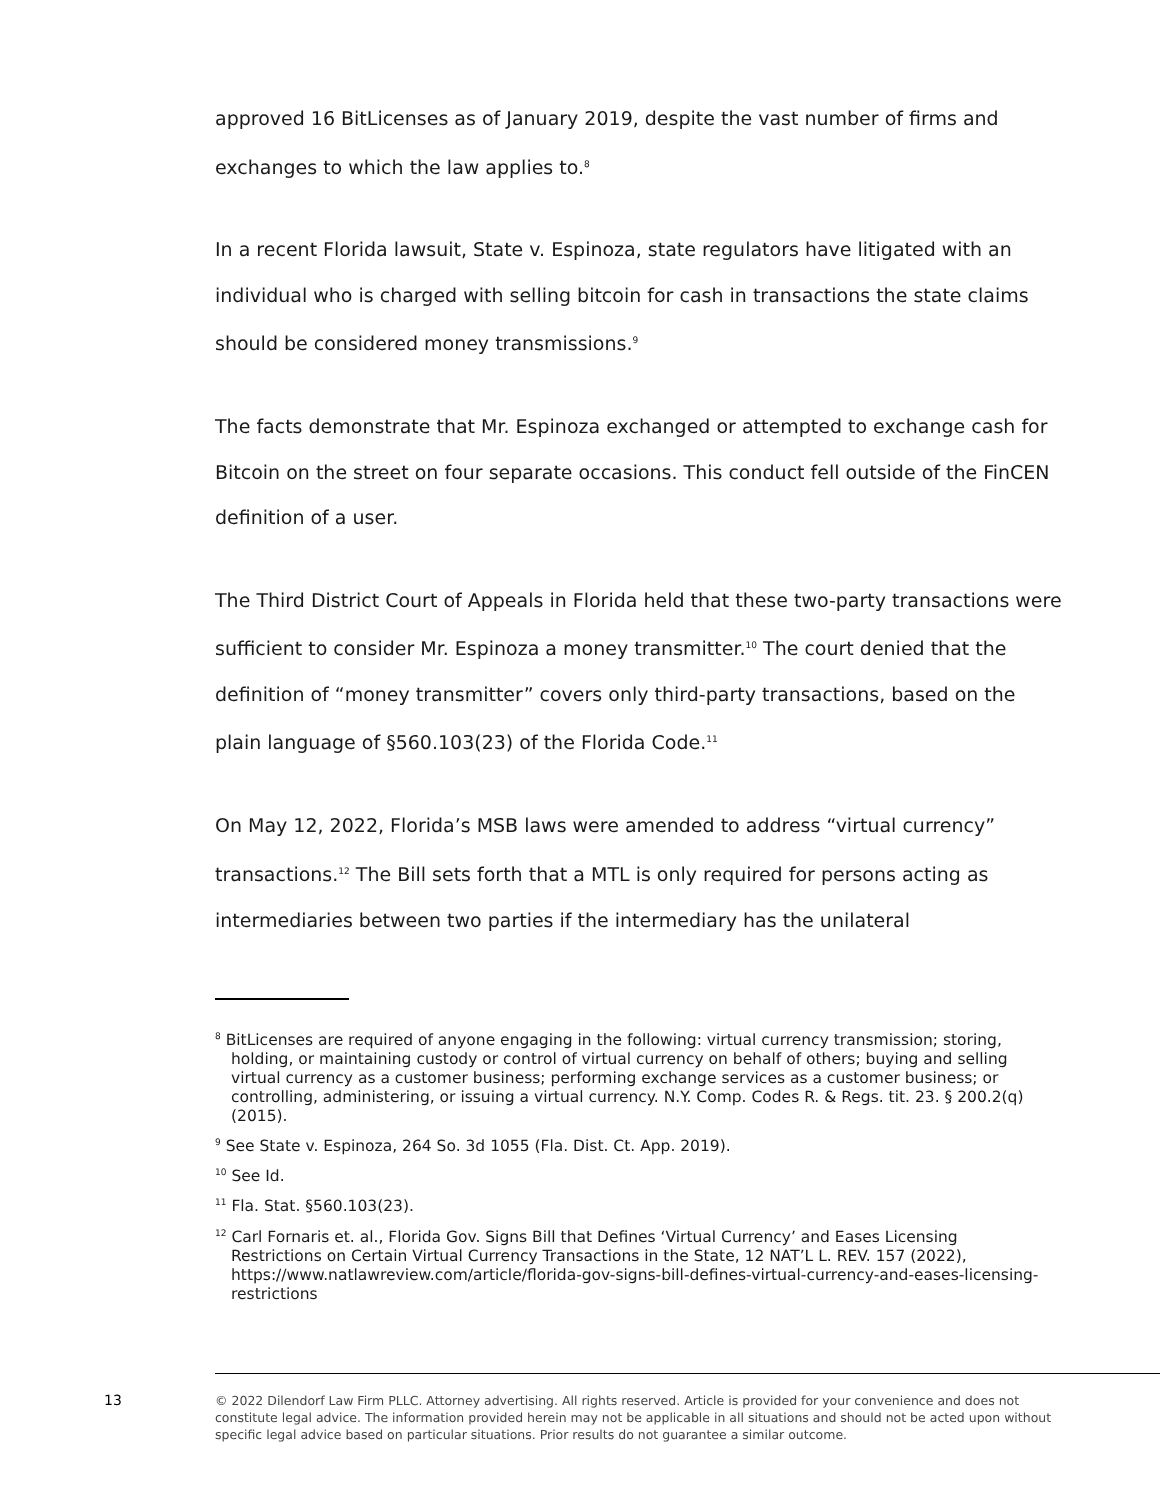approved 16 BitLicenses as of January 2019, despite the vast number of firms and exchanges to which the law applies to.<sup>8</sup>
In a recent Florida lawsuit, State v. Espinoza, state regulators have litigated with an individual who is charged with selling bitcoin for cash in transactions the state claims should be considered money transmissions.<sup>9</sup>
The facts demonstrate that Mr. Espinoza exchanged or attempted to exchange cash for Bitcoin on the street on four separate occasions. This conduct fell outside of the FinCEN definition of a user.
The Third District Court of Appeals in Florida held that these two-party transactions were sufficient to consider Mr. Espinoza a money transmitter.<sup>10</sup> The court denied that the definition of “money transmitter” covers only third-party transactions, based on the plain language of §560.103(23) of the Florida Code.<sup>11</sup>
On May 12, 2022, Florida’s MSB laws were amended to address “virtual currency” transactions.<sup>12</sup> The Bill sets forth that a MTL is only required for persons acting as intermediaries between two parties if the intermediary has the unilateral
<sup>8</sup> BitLicenses are required of anyone engaging in the following: virtual currency transmission; storing, holding, or maintaining custody or control of virtual currency on behalf of others; buying and selling virtual currency as a customer business; performing exchange services as a customer business; or controlling, administering, or issuing a virtual currency. N.Y. Comp. Codes R. & Regs. tit. 23. § 200.2(q) (2015).
<sup>9</sup> See State v. Espinoza, 264 So. 3d 1055 (Fla. Dist. Ct. App. 2019).
<sup>10</sup> See Id.
<sup>11</sup> Fla. Stat. §560.103(23).
<sup>12</sup> Carl Fornaris et. al., Florida Gov. Signs Bill that Defines ‘Virtual Currency’ and Eases Licensing Restrictions on Certain Virtual Currency Transactions in the State, 12 NAT’L L. REV. 157 (2022), https://www.natlawreview.com/article/florida-gov-signs-bill-defines-virtual-currency-and-eases-licensing-restrictions
13 © 2022 Dilendorf Law Firm PLLC. Attorney advertising. All rights reserved. Article is provided for your convenience and does not constitute legal advice. The information provided herein may not be applicable in all situations and should not be acted upon without specific legal advice based on particular situations. Prior results do not guarantee a similar outcome.